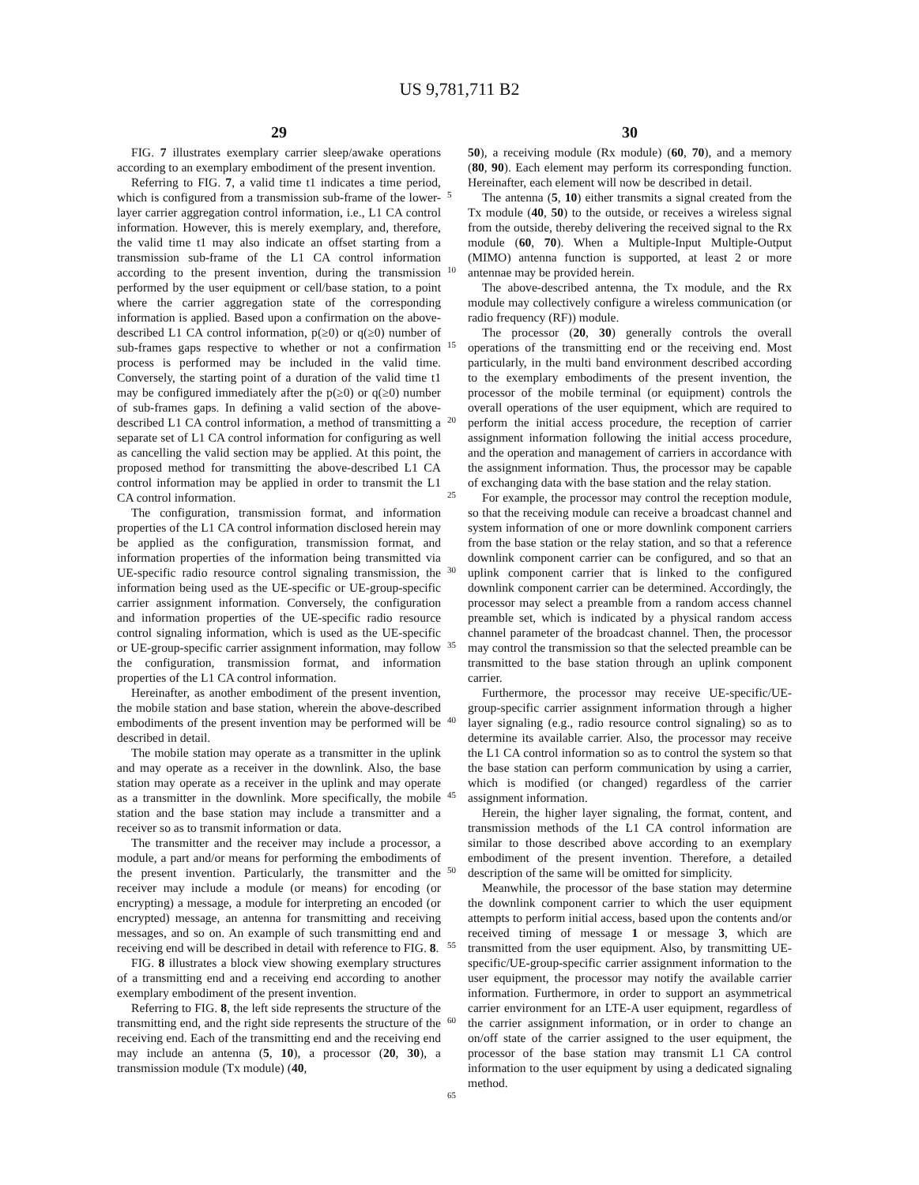US 9,781,711 B2
29
FIG. 7 illustrates exemplary carrier sleep/awake operations according to an exemplary embodiment of the present invention.
Referring to FIG. 7, a valid time t1 indicates a time period, which is configured from a transmission sub-frame of the lower-layer carrier aggregation control information, i.e., L1 CA control information. However, this is merely exemplary, and, therefore, the valid time t1 may also indicate an offset starting from a transmission sub-frame of the L1 CA control information according to the present invention, during the transmission performed by the user equipment or cell/base station, to a point where the carrier aggregation state of the corresponding information is applied. Based upon a confirmation on the above-described L1 CA control information, p(≥0) or q(≥0) number of sub-frames gaps respective to whether or not a confirmation process is performed may be included in the valid time. Conversely, the starting point of a duration of the valid time t1 may be configured immediately after the p(≥0) or q(≥0) number of sub-frames gaps. In defining a valid section of the above-described L1 CA control information, a method of transmitting a separate set of L1 CA control information for configuring as well as cancelling the valid section may be applied. At this point, the proposed method for transmitting the above-described L1 CA control information may be applied in order to transmit the L1 CA control information.
The configuration, transmission format, and information properties of the L1 CA control information disclosed herein may be applied as the configuration, transmission format, and information properties of the information being transmitted via UE-specific radio resource control signaling transmission, the information being used as the UE-specific or UE-group-specific carrier assignment information. Conversely, the configuration and information properties of the UE-specific radio resource control signaling information, which is used as the UE-specific or UE-group-specific carrier assignment information, may follow the configuration, transmission format, and information properties of the L1 CA control information.
Hereinafter, as another embodiment of the present invention, the mobile station and base station, wherein the above-described embodiments of the present invention may be performed will be described in detail.
The mobile station may operate as a transmitter in the uplink and may operate as a receiver in the downlink. Also, the base station may operate as a receiver in the uplink and may operate as a transmitter in the downlink. More specifically, the mobile station and the base station may include a transmitter and a receiver so as to transmit information or data.
The transmitter and the receiver may include a processor, a module, a part and/or means for performing the embodiments of the present invention. Particularly, the transmitter and the receiver may include a module (or means) for encoding (or encrypting) a message, a module for interpreting an encoded (or encrypted) message, an antenna for transmitting and receiving messages, and so on. An example of such transmitting end and receiving end will be described in detail with reference to FIG. 8.
FIG. 8 illustrates a block view showing exemplary structures of a transmitting end and a receiving end according to another exemplary embodiment of the present invention.
Referring to FIG. 8, the left side represents the structure of the transmitting end, and the right side represents the structure of the receiving end. Each of the transmitting end and the receiving end may include an antenna (5, 10), a processor (20, 30), a transmission module (Tx module) (40,
30
50), a receiving module (Rx module) (60, 70), and a memory (80, 90). Each element may perform its corresponding function. Hereinafter, each element will now be described in detail.
The antenna (5, 10) either transmits a signal created from the Tx module (40, 50) to the outside, or receives a wireless signal from the outside, thereby delivering the received signal to the Rx module (60, 70). When a Multiple-Input Multiple-Output (MIMO) antenna function is supported, at least 2 or more antennae may be provided herein.
The above-described antenna, the Tx module, and the Rx module may collectively configure a wireless communication (or radio frequency (RF)) module.
The processor (20, 30) generally controls the overall operations of the transmitting end or the receiving end. Most particularly, in the multi band environment described according to the exemplary embodiments of the present invention, the processor of the mobile terminal (or equipment) controls the overall operations of the user equipment, which are required to perform the initial access procedure, the reception of carrier assignment information following the initial access procedure, and the operation and management of carriers in accordance with the assignment information. Thus, the processor may be capable of exchanging data with the base station and the relay station.
For example, the processor may control the reception module, so that the receiving module can receive a broadcast channel and system information of one or more downlink component carriers from the base station or the relay station, and so that a reference downlink component carrier can be configured, and so that an uplink component carrier that is linked to the configured downlink component carrier can be determined. Accordingly, the processor may select a preamble from a random access channel preamble set, which is indicated by a physical random access channel parameter of the broadcast channel. Then, the processor may control the transmission so that the selected preamble can be transmitted to the base station through an uplink component carrier.
Furthermore, the processor may receive UE-specific/UE-group-specific carrier assignment information through a higher layer signaling (e.g., radio resource control signaling) so as to determine its available carrier. Also, the processor may receive the L1 CA control information so as to control the system so that the base station can perform communication by using a carrier, which is modified (or changed) regardless of the carrier assignment information.
Herein, the higher layer signaling, the format, content, and transmission methods of the L1 CA control information are similar to those described above according to an exemplary embodiment of the present invention. Therefore, a detailed description of the same will be omitted for simplicity.
Meanwhile, the processor of the base station may determine the downlink component carrier to which the user equipment attempts to perform initial access, based upon the contents and/or received timing of message 1 or message 3, which are transmitted from the user equipment. Also, by transmitting UE-specific/UE-group-specific carrier assignment information to the user equipment, the processor may notify the available carrier information. Furthermore, in order to support an asymmetrical carrier environment for an LTE-A user equipment, regardless of the carrier assignment information, or in order to change an on/off state of the carrier assigned to the user equipment, the processor of the base station may transmit L1 CA control information to the user equipment by using a dedicated signaling method.
5
10
15
20
25
30
35
40
45
50
55
60
65